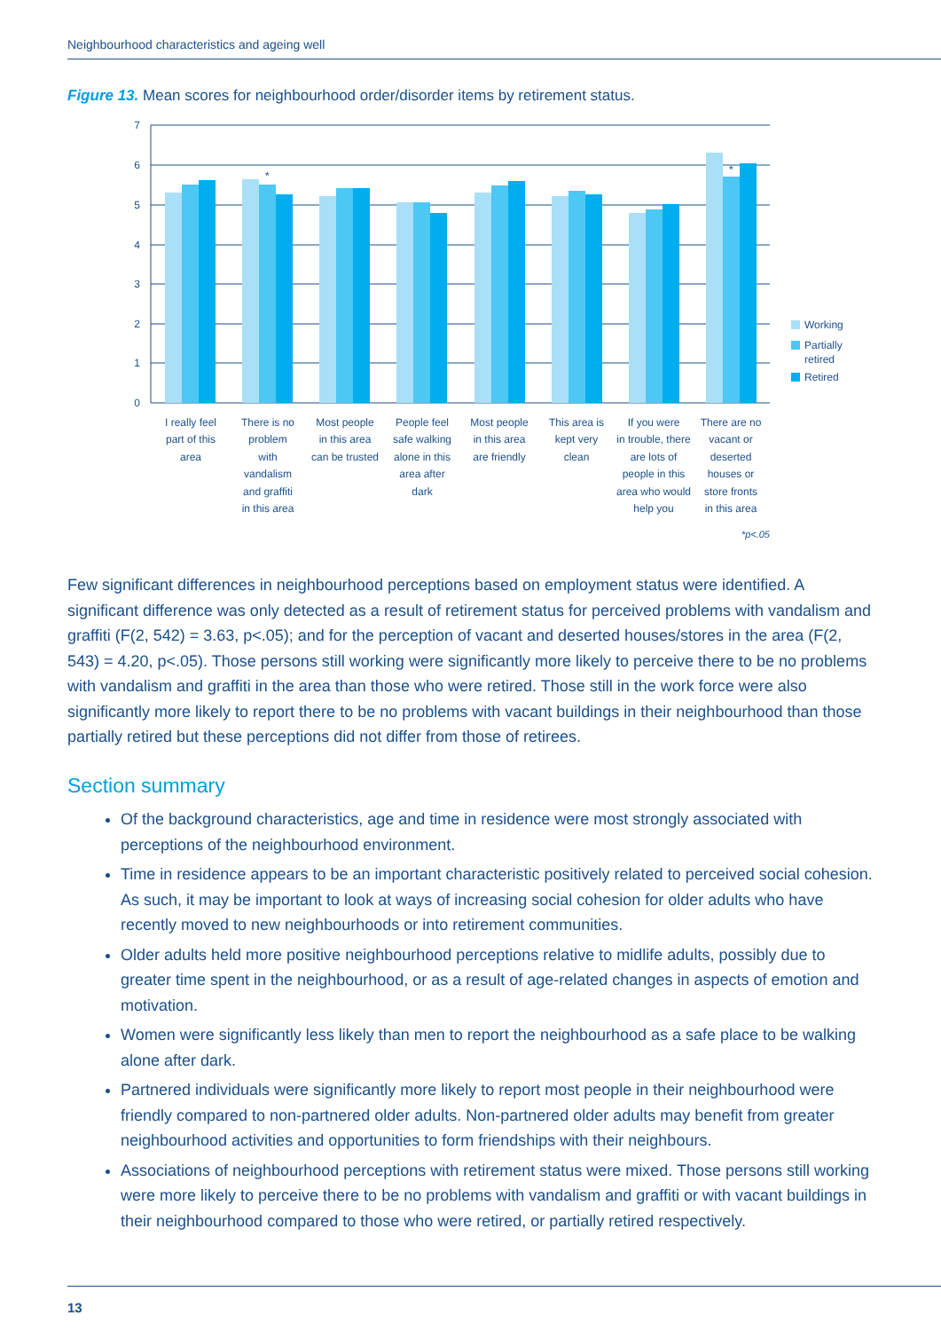Neighbourhood characteristics and ageing well
Figure 13. Mean scores for neighbourhood order/disorder items by retirement status.
7
6
5
4
3
2
1
0
*
*
Working
Partially
retired
Retired
I really feel
part of this
area
There is no
problem
with
vandalism
and graffiti
in this area
Most people
in this area
can be trusted
People feel
safe walking
alone in this
area after
dark
Most people
in this area
are friendly
This area is
kept very
clean
If you were
in trouble, there
are lots of
people in this
area who would
help you
There are no
vacant or
deserted
houses or
store fronts
in this area
*p<.05
Few significant differences in neighbourhood perceptions based on employment status were identified. A significant difference was only detected as a result of retirement status for perceived problems with vandalism and graffiti (F(2, 542) = 3.63, p<.05); and for the perception of vacant and deserted houses/stores in the area (F(2, 543) = 4.20, p<.05). Those persons still working were significantly more likely to perceive there to be no problems with vandalism and graffiti in the area than those who were retired. Those still in the work force were also significantly more likely to report there to be no problems with vacant buildings in their neighbourhood than those partially retired but these perceptions did not differ from those of retirees.
Section summary
Of the background characteristics, age and time in residence were most strongly associated with perceptions of the neighbourhood environment.
Time in residence appears to be an important characteristic positively related to perceived social cohesion. As such, it may be important to look at ways of increasing social cohesion for older adults who have recently moved to new neighbourhoods or into retirement communities.
Older adults held more positive neighbourhood perceptions relative to midlife adults, possibly due to greater time spent in the neighbourhood, or as a result of age-related changes in aspects of emotion and motivation.
Women were significantly less likely than men to report the neighbourhood as a safe place to be walking alone after dark.
Partnered individuals were significantly more likely to report most people in their neighbourhood were friendly compared to non-partnered older adults. Non-partnered older adults may benefit from greater neighbourhood activities and opportunities to form friendships with their neighbours.
Associations of neighbourhood perceptions with retirement status were mixed. Those persons still working were more likely to perceive there to be no problems with vandalism and graffiti or with vacant buildings in their neighbourhood compared to those who were retired, or partially retired respectively.
13